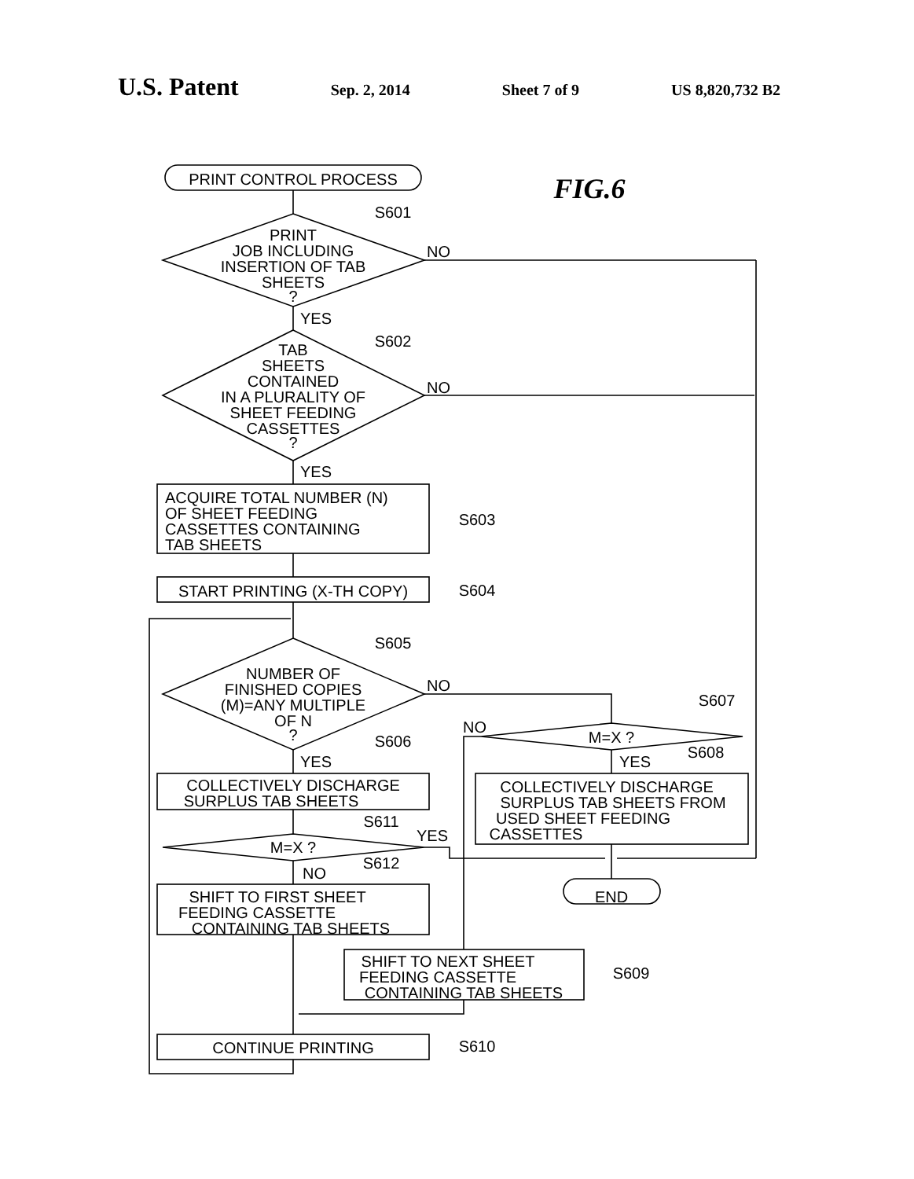U.S. Patent Sep. 2, 2014 Sheet 7 of 9 US 8,820,732 B2
FIG.6
PRINT CONTROL PROCESS
PRINT
JOB INCLUDING
INSERTION OF TAB
SHEETS
?
S601
NO
YES
TAB
SHEETS
CONTAINED
IN A PLURALITY OF
SHEET FEEDING
CASSETTES
?
S602
NO
YES
ACQUIRE TOTAL NUMBER (N)
OF SHEET FEEDING
CASSETTES CONTAINING
TAB SHEETS
S603
START PRINTING (X-TH COPY)
S604
S605
NUMBER OF
FINISHED COPIES
(M)=ANY MULTIPLE
OF N
?
NO
S607
NO
M=X ?
S606
YES
YES
S608
COLLECTIVELY DISCHARGE
SURPLUS TAB SHEETS
COLLECTIVELY DISCHARGE
SURPLUS TAB SHEETS FROM
USED SHEET FEEDING
CASSETTES
S611
YES
M=X ?
NO
S612
END
SHIFT TO FIRST SHEET
FEEDING CASSETTE
CONTAINING TAB SHEETS
SHIFT TO NEXT SHEET
FEEDING CASSETTE
CONTAINING TAB SHEETS
S609
CONTINUE PRINTING
S610